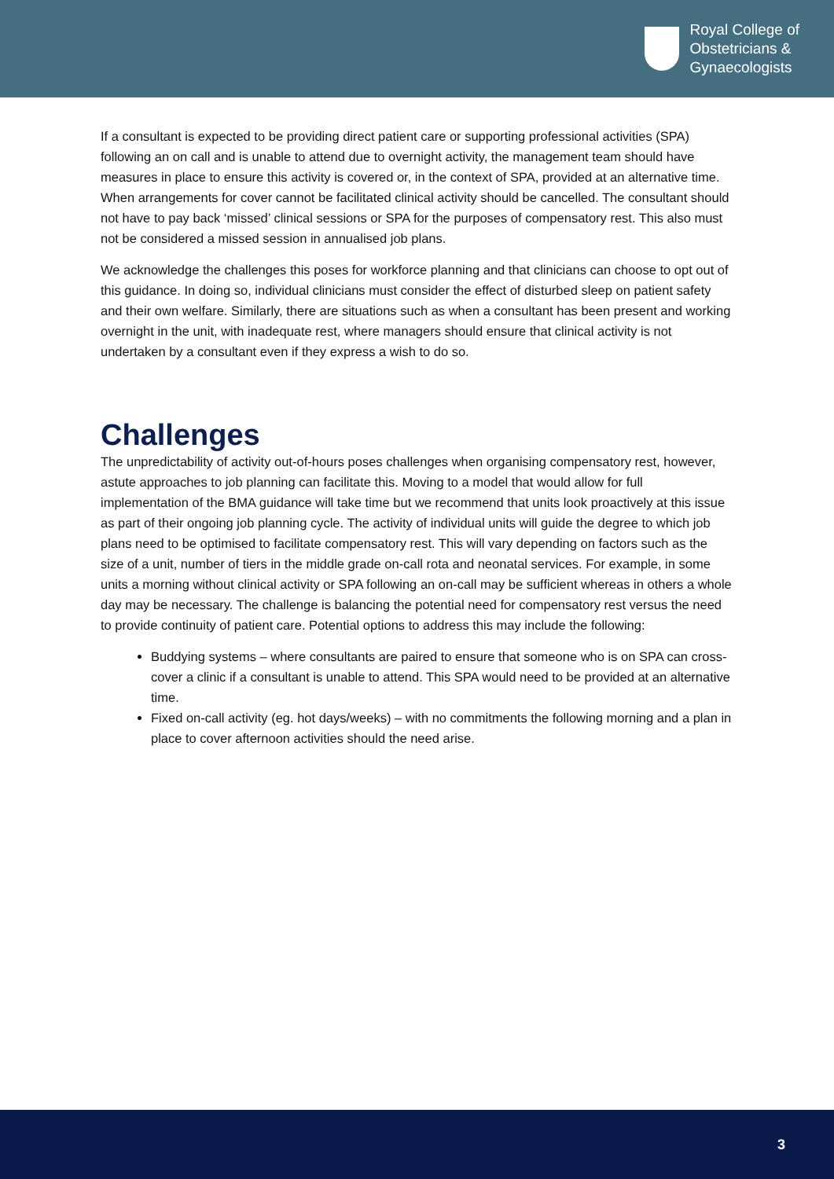Royal College of
Obstetricians &
Gynaecologists
If a consultant is expected to be providing direct patient care or supporting professional activities (SPA) following an on call and is unable to attend due to overnight activity, the management team should have measures in place to ensure this activity is covered or, in the context of SPA, provided at an alternative time. When arrangements for cover cannot be facilitated clinical activity should be cancelled. The consultant should not have to pay back ‘missed’ clinical sessions or SPA for the purposes of compensatory rest. This also must not be considered a missed session in annualised job plans.
We acknowledge the challenges this poses for workforce planning and that clinicians can choose to opt out of this guidance. In doing so, individual clinicians must consider the effect of disturbed sleep on patient safety and their own welfare. Similarly, there are situations such as when a consultant has been present and working overnight in the unit, with inadequate rest, where managers should ensure that clinical activity is not undertaken by a consultant even if they express a wish to do so.
Challenges
The unpredictability of activity out-of-hours poses challenges when organising compensatory rest, however, astute approaches to job planning can facilitate this. Moving to a model that would allow for full implementation of the BMA guidance will take time but we recommend that units look proactively at this issue as part of their ongoing job planning cycle. The activity of individual units will guide the degree to which job plans need to be optimised to facilitate compensatory rest. This will vary depending on factors such as the size of a unit, number of tiers in the middle grade on-call rota and neonatal services. For example, in some units a morning without clinical activity or SPA following an on-call may be sufficient whereas in others a whole day may be necessary. The challenge is balancing the potential need for compensatory rest versus the need to provide continuity of patient care. Potential options to address this may include the following:
Buddying systems – where consultants are paired to ensure that someone who is on SPA can cross-cover a clinic if a consultant is unable to attend. This SPA would need to be provided at an alternative time.
Fixed on-call activity (eg. hot days/weeks) – with no commitments the following morning and a plan in place to cover afternoon activities should the need arise.
3